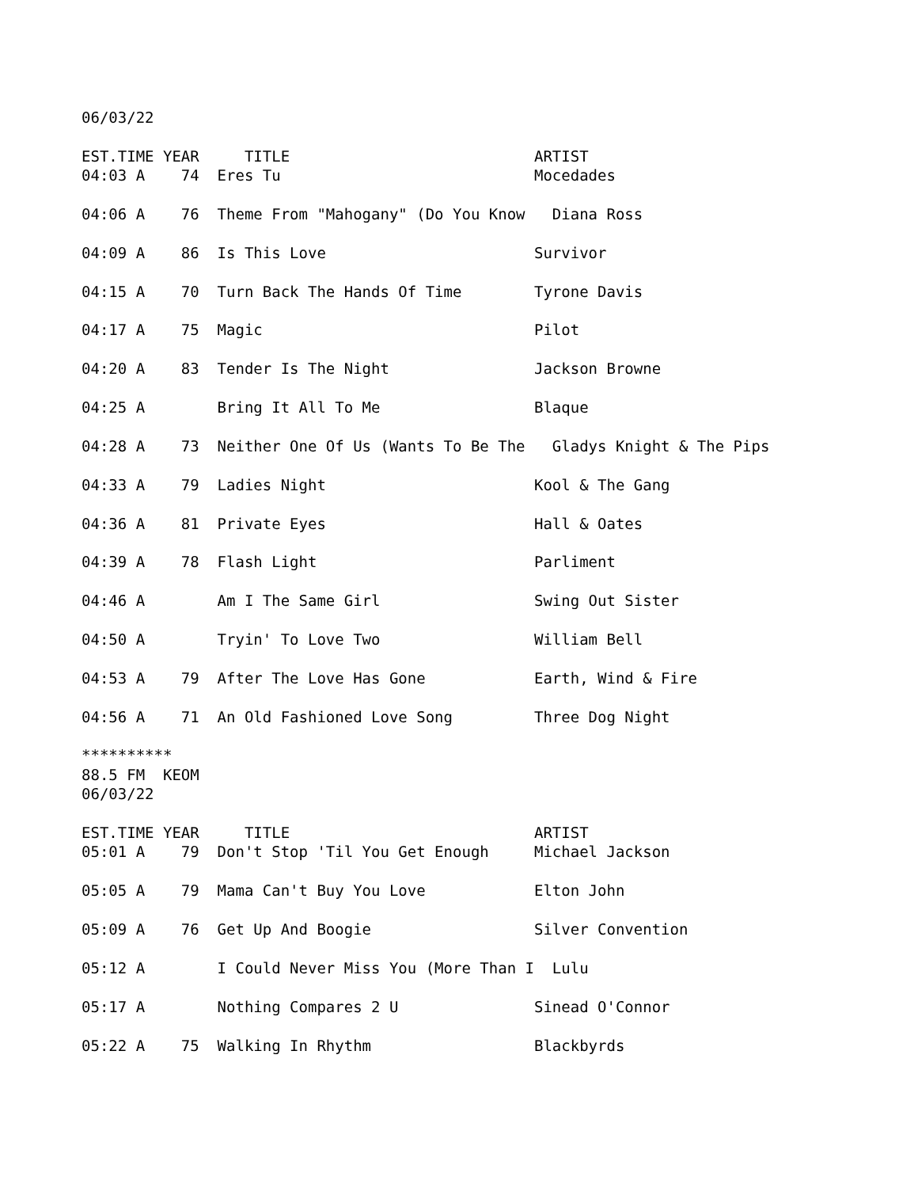06/03/22

EST.TIME YEAR     TITLE                           ARTIST
04:03 A    74  Eres Tu                            Mocedades

04:06 A    76  Theme From "Mahogany" (Do You Know   Diana Ross

04:09 A    86  Is This Love                       Survivor

04:15 A    70  Turn Back The Hands Of Time        Tyrone Davis

04:17 A    75  Magic                              Pilot

04:20 A    83  Tender Is The Night                Jackson Browne

04:25 A        Bring It All To Me                 Blaque

04:28 A    73  Neither One Of Us (Wants To Be The   Gladys Knight & The Pips

04:33 A    79  Ladies Night                       Kool & The Gang

04:36 A    81  Private Eyes                       Hall & Oates

04:39 A    78  Flash Light                        Parliment

04:46 A        Am I The Same Girl                 Swing Out Sister

04:50 A        Tryin' To Love Two                 William Bell

04:53 A    79  After The Love Has Gone            Earth, Wind & Fire

04:56 A    71  An Old Fashioned Love Song         Three Dog Night

**********
88.5 FM  KEOM
06/03/22

EST.TIME YEAR     TITLE                           ARTIST
05:01 A    79  Don't Stop 'Til You Get Enough     Michael Jackson

05:05 A    79  Mama Can't Buy You Love            Elton John

05:09 A    76  Get Up And Boogie                  Silver Convention

05:12 A        I Could Never Miss You (More Than I  Lulu

05:17 A        Nothing Compares 2 U               Sinead O'Connor

05:22 A    75  Walking In Rhythm                  Blackbyrds